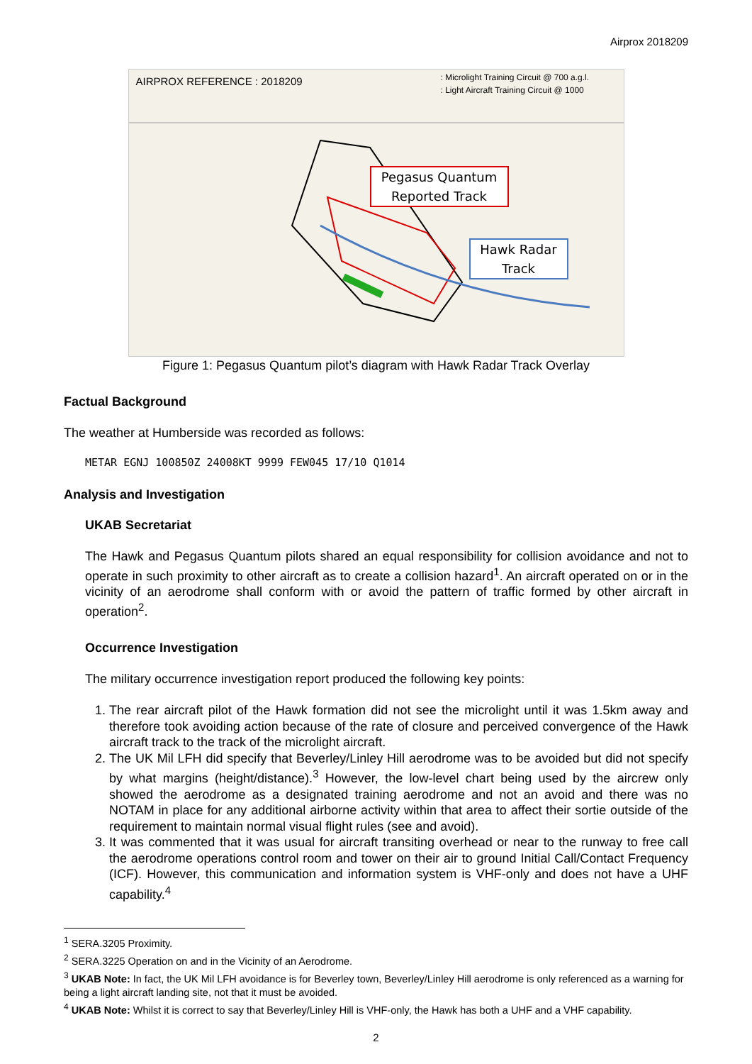Airprox 2018209
AIRPROX REFERENCE : 2018209
: Microlight Training Circuit @ 700 a.g.l.
: Light Aircraft Training Circuit @ 1000
Pegasus Quantum
Reported Track
Hawk Radar
Track
Figure 1: Pegasus Quantum pilot’s diagram with Hawk Radar Track Overlay
Factual Background
The weather at Humberside was recorded as follows:
METAR EGNJ 100850Z 24008KT 9999 FEW045 17/10 Q1014
Analysis and Investigation
UKAB Secretariat
The Hawk and Pegasus Quantum pilots shared an equal responsibility for collision avoidance and not to operate in such proximity to other aircraft as to create a collision hazard<sup>1</sup>. An aircraft operated on or in the vicinity of an aerodrome shall conform with or avoid the pattern of traffic formed by other aircraft in operation<sup>2</sup>.
Occurrence Investigation
The military occurrence investigation report produced the following key points:
1. The rear aircraft pilot of the Hawk formation did not see the microlight until it was 1.5km away and therefore took avoiding action because of the rate of closure and perceived convergence of the Hawk aircraft track to the track of the microlight aircraft.
2. The UK Mil LFH did specify that Beverley/Linley Hill aerodrome was to be avoided but did not specify by what margins (height/distance).<sup>3</sup> However, the low-level chart being used by the aircrew only showed the aerodrome as a designated training aerodrome and not an avoid and there was no NOTAM in place for any additional airborne activity within that area to affect their sortie outside of the requirement to maintain normal visual flight rules (see and avoid).
3. It was commented that it was usual for aircraft transiting overhead or near to the runway to free call the aerodrome operations control room and tower on their air to ground Initial Call/Contact Frequency (ICF). However, this communication and information system is VHF-only and does not have a UHF capability.<sup>4</sup>
<sup>1</sup> SERA.3205 Proximity.
<sup>2</sup> SERA.3225 Operation on and in the Vicinity of an Aerodrome.
<sup>3</sup> UKAB Note: In fact, the UK Mil LFH avoidance is for Beverley town, Beverley/Linley Hill aerodrome is only referenced as a warning for being a light aircraft landing site, not that it must be avoided.
<sup>4</sup> UKAB Note: Whilst it is correct to say that Beverley/Linley Hill is VHF-only, the Hawk has both a UHF and a VHF capability.
2